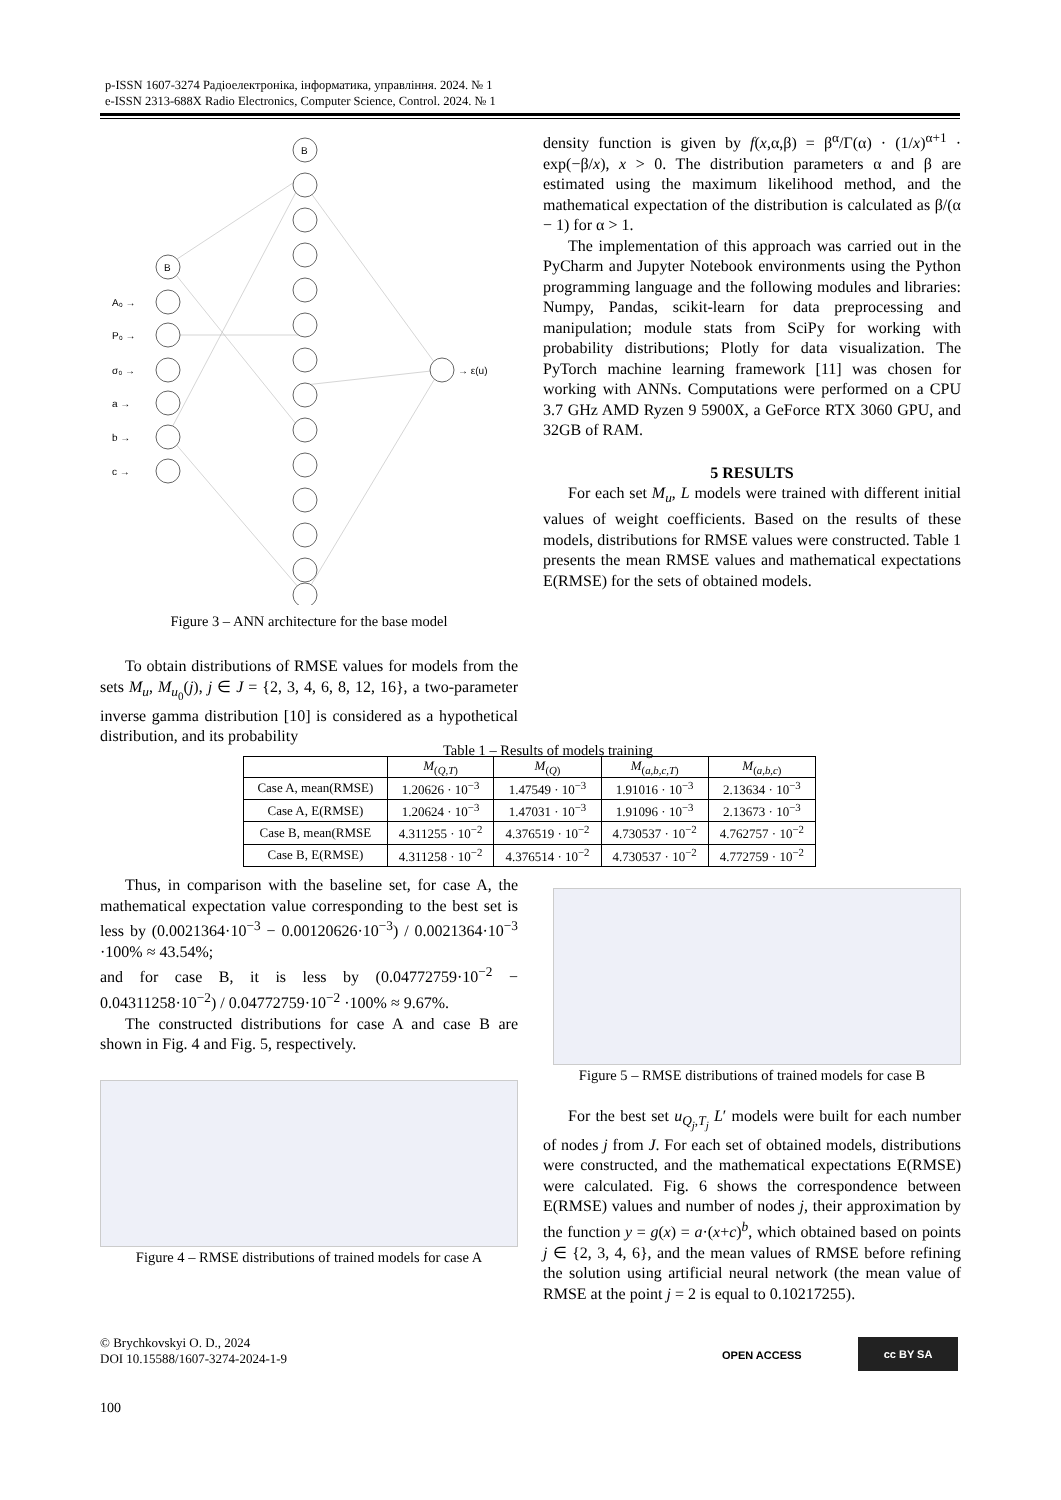p-ISSN 1607-3274 Радіоелектроніка, інформатика, управління. 2024. № 1
e-ISSN 2313-688X Radio Electronics, Computer Science, Control. 2024. № 1
B
B
A₀ →
P₀ →
σ₀ →
a →
b →
c →
→ ε(u)
Figure 3 – ANN architecture for the base model
To obtain distributions of RMSE values for models from the sets M<sub>u</sub>, M<sub>u<sub>0</sub></sub>(j), j ∈ J = {2, 3, 4, 6, 8, 12, 16}, a two-parameter inverse gamma distribution [10] is considered as a hypothetical distribution, and its probability
density function is given by f(x,α,β) = β<sup>α</sup>/Γ(α) · (1/x)<sup>α+1</sup> · exp(−β/x), x > 0. The distribution parameters α and β are estimated using the maximum likelihood method, and the mathematical expectation of the distribution is calculated as β/(α − 1) for α > 1.
The implementation of this approach was carried out in the PyCharm and Jupyter Notebook environments using the Python programming language and the following modules and libraries: Numpy, Pandas, scikit-learn for data preprocessing and manipulation; module stats from SciPy for working with probability distributions; Plotly for data visualization. The PyTorch machine learning framework [11] was chosen for working with ANNs. Computations were performed on a CPU 3.7 GHz AMD Ryzen 9 5900X, a GeForce RTX 3060 GPU, and 32GB of RAM.
5 RESULTS
For each set M<sub>u</sub>, L models were trained with different initial values of weight coefficients. Based on the results of these models, distributions for RMSE values were constructed. Table 1 presents the mean RMSE values and mathematical expectations E(RMSE) for the sets of obtained models.
Table 1 – Results of models training
| | M<sub>(Q,T)</sub> | M<sub>(Q)</sub> | M<sub>(a,b,c,T)</sub> | M<sub>(a,b,c)</sub> |
| --- | --- | --- | --- | --- |
| Case A, mean(RMSE) | 1.20626 · 10<sup>−3</sup> | 1.47549 · 10<sup>−3</sup> | 1.91016 · 10<sup>−3</sup> | 2.13634 · 10<sup>−3</sup> |
| Case A, E(RMSE) | 1.20624 · 10<sup>−3</sup> | 1.47031 · 10<sup>−3</sup> | 1.91096 · 10<sup>−3</sup> | 2.13673 · 10<sup>−3</sup> |
| Case B, mean(RMSE | 4.311255 · 10<sup>−2</sup> | 4.376519 · 10<sup>−2</sup> | 4.730537 · 10<sup>−2</sup> | 4.762757 · 10<sup>−2</sup> |
| Case B, E(RMSE) | 4.311258 · 10<sup>−2</sup> | 4.376514 · 10<sup>−2</sup> | 4.730537 · 10<sup>−2</sup> | 4.772759 · 10<sup>−2</sup> |
Thus, in comparison with the baseline set, for case A, the mathematical expectation value corresponding to the best set is less by (0.0021364·10<sup>−3</sup> − 0.00120626·10<sup>−3</sup>) / 0.0021364·10<sup>−3</sup> ·100% ≈ 43.54%;
and for case B, it is less by (0.04772759·10<sup>−2</sup> − 0.04311258·10<sup>−2</sup>) / 0.04772759·10<sup>−2</sup> ·100% ≈ 9.67%.
The constructed distributions for case A and case B are shown in Fig. 4 and Fig. 5, respectively.
Figure 4 – RMSE distributions of trained models for case A
Figure 5 – RMSE distributions of trained models for case B
For the best set u<sub>Q<sub>j</sub>,T<sub>j</sub></sub> L′ models were built for each number of nodes j from J. For each set of obtained models, distributions were constructed, and the mathematical expectations E(RMSE) were calculated. Fig. 6 shows the correspondence between E(RMSE) values and number of nodes j, their approximation by the function y = g(x) = a·(x+c)<sup>b</sup>, which obtained based on points j ∈ {2, 3, 4, 6}, and the mean values of RMSE before refining the solution using artificial neural network (the mean value of RMSE at the point j = 2 is equal to 0.10217255).
© Brychkovskyi O. D., 2024
DOI 10.15588/1607-3274-2024-1-9
OPEN ACCESS
cc BY SA
100